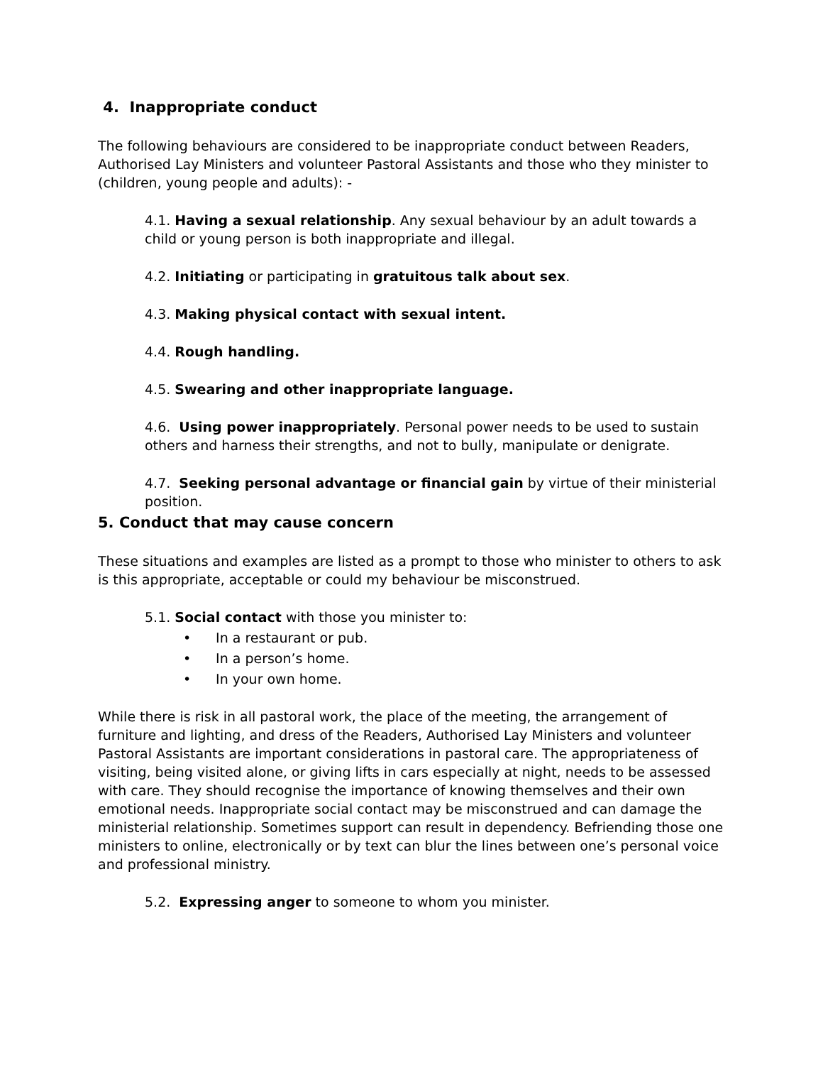4. Inappropriate conduct
The following behaviours are considered to be inappropriate conduct between Readers, Authorised Lay Ministers and volunteer Pastoral Assistants and those who they minister to (children, young people and adults): -
4.1. Having a sexual relationship. Any sexual behaviour by an adult towards a child or young person is both inappropriate and illegal.
4.2. Initiating or participating in gratuitous talk about sex.
4.3. Making physical contact with sexual intent.
4.4. Rough handling.
4.5. Swearing and other inappropriate language.
4.6. Using power inappropriately. Personal power needs to be used to sustain others and harness their strengths, and not to bully, manipulate or denigrate.
4.7. Seeking personal advantage or financial gain by virtue of their ministerial position.
5. Conduct that may cause concern
These situations and examples are listed as a prompt to those who minister to others to ask is this appropriate, acceptable or could my behaviour be misconstrued.
5.1. Social contact with those you minister to:
• In a restaurant or pub.
• In a person’s home.
• In your own home.
While there is risk in all pastoral work, the place of the meeting, the arrangement of furniture and lighting, and dress of the Readers, Authorised Lay Ministers and volunteer Pastoral Assistants are important considerations in pastoral care. The appropriateness of visiting, being visited alone, or giving lifts in cars especially at night, needs to be assessed with care. They should recognise the importance of knowing themselves and their own emotional needs. Inappropriate social contact may be misconstrued and can damage the ministerial relationship. Sometimes support can result in dependency. Befriending those one ministers to online, electronically or by text can blur the lines between one’s personal voice and professional ministry.
5.2. Expressing anger to someone to whom you minister.